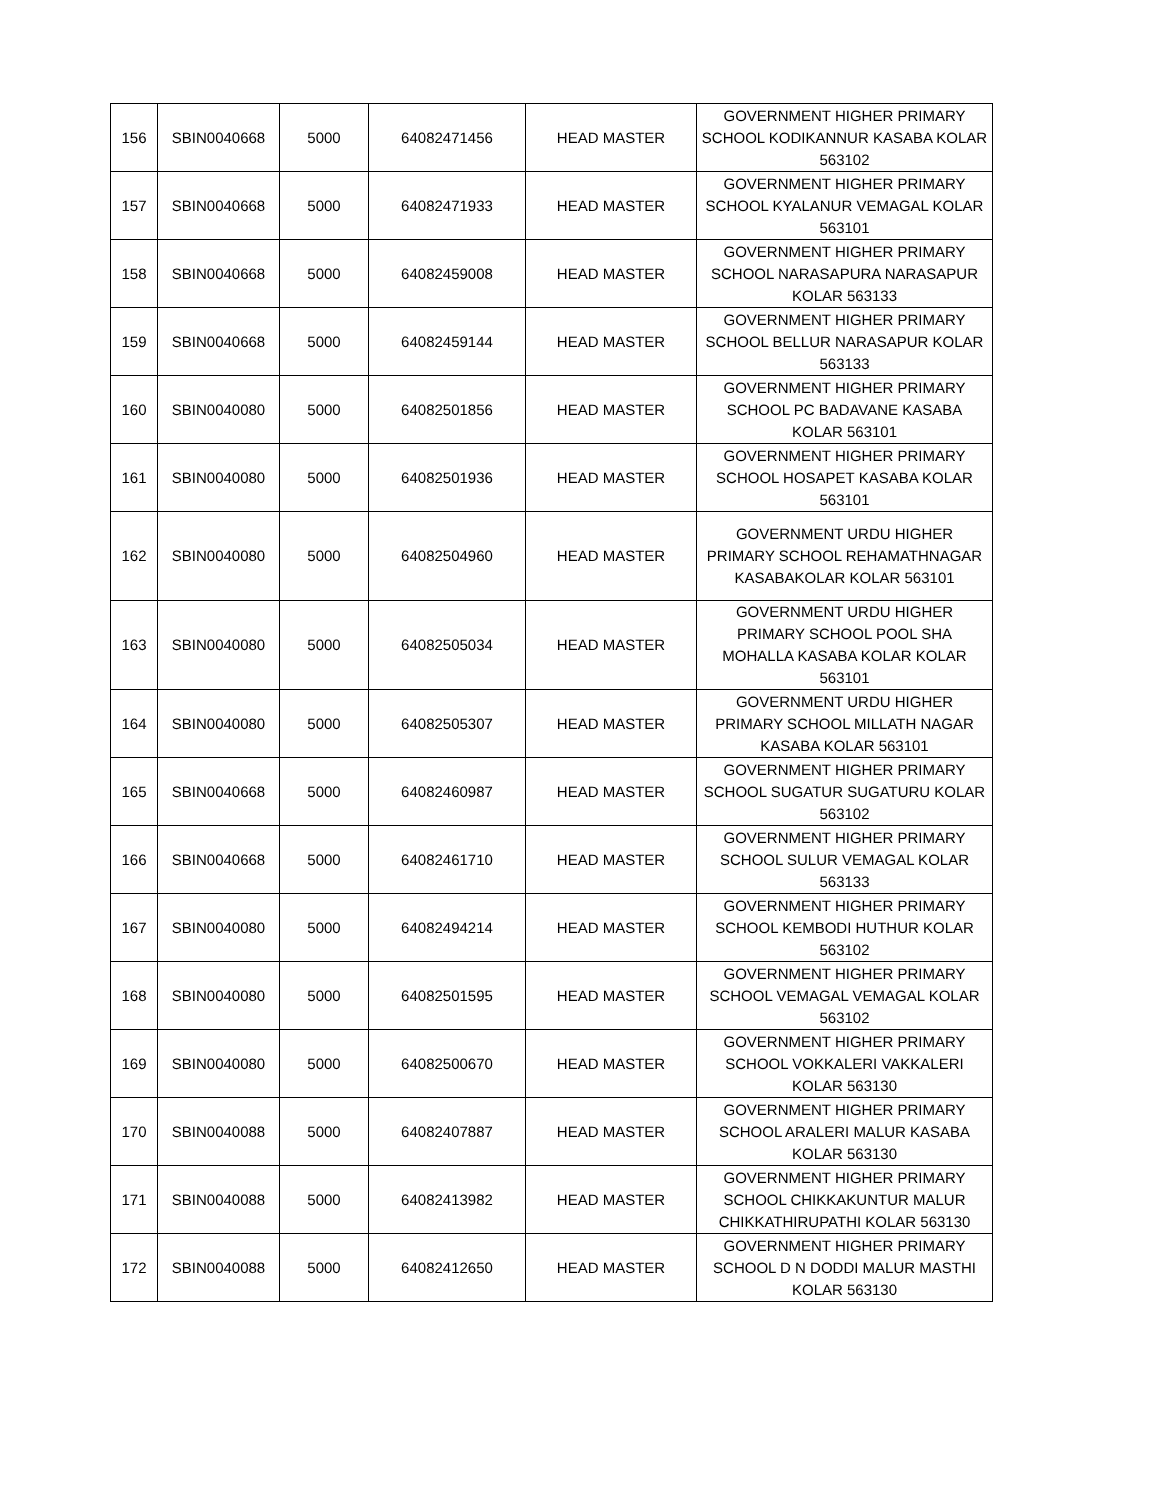| 156 | SBIN0040668 | 5000 | 64082471456 | HEAD MASTER | GOVERNMENT HIGHER PRIMARY SCHOOL KODIKANNUR KASABA KOLAR 563102 |
| 157 | SBIN0040668 | 5000 | 64082471933 | HEAD MASTER | GOVERNMENT HIGHER PRIMARY SCHOOL KYALANUR VEMAGAL KOLAR 563101 |
| 158 | SBIN0040668 | 5000 | 64082459008 | HEAD MASTER | GOVERNMENT HIGHER PRIMARY SCHOOL NARASAPURA NARASAPUR KOLAR 563133 |
| 159 | SBIN0040668 | 5000 | 64082459144 | HEAD MASTER | GOVERNMENT HIGHER PRIMARY SCHOOL BELLUR NARASAPUR KOLAR 563133 |
| 160 | SBIN0040080 | 5000 | 64082501856 | HEAD MASTER | GOVERNMENT HIGHER PRIMARY SCHOOL PC BADAVANE KASABA KOLAR 563101 |
| 161 | SBIN0040080 | 5000 | 64082501936 | HEAD MASTER | GOVERNMENT HIGHER PRIMARY SCHOOL HOSAPET KASABA KOLAR 563101 |
| 162 | SBIN0040080 | 5000 | 64082504960 | HEAD MASTER | GOVERNMENT URDU HIGHER PRIMARY SCHOOL REHAMATHNAGAR KASABAKOLAR KOLAR 563101 |
| 163 | SBIN0040080 | 5000 | 64082505034 | HEAD MASTER | GOVERNMENT URDU HIGHER PRIMARY SCHOOL POOL SHA MOHALLA KASABA KOLAR KOLAR 563101 |
| 164 | SBIN0040080 | 5000 | 64082505307 | HEAD MASTER | GOVERNMENT URDU HIGHER PRIMARY SCHOOL MILLATH NAGAR KASABA KOLAR 563101 |
| 165 | SBIN0040668 | 5000 | 64082460987 | HEAD MASTER | GOVERNMENT HIGHER PRIMARY SCHOOL SUGATUR SUGATURU KOLAR 563102 |
| 166 | SBIN0040668 | 5000 | 64082461710 | HEAD MASTER | GOVERNMENT HIGHER PRIMARY SCHOOL SULUR VEMAGAL KOLAR 563133 |
| 167 | SBIN0040080 | 5000 | 64082494214 | HEAD MASTER | GOVERNMENT HIGHER PRIMARY SCHOOL KEMBODI HUTHUR KOLAR 563102 |
| 168 | SBIN0040080 | 5000 | 64082501595 | HEAD MASTER | GOVERNMENT HIGHER PRIMARY SCHOOL VEMAGAL VEMAGAL KOLAR 563102 |
| 169 | SBIN0040080 | 5000 | 64082500670 | HEAD MASTER | GOVERNMENT HIGHER PRIMARY SCHOOL VOKKALERI VAKKALERI KOLAR 563130 |
| 170 | SBIN0040088 | 5000 | 64082407887 | HEAD MASTER | GOVERNMENT HIGHER PRIMARY SCHOOL ARALERI MALUR KASABA KOLAR 563130 |
| 171 | SBIN0040088 | 5000 | 64082413982 | HEAD MASTER | GOVERNMENT HIGHER PRIMARY SCHOOL CHIKKAKUNTUR MALUR CHIKKATHIRUPATHI KOLAR 563130 |
| 172 | SBIN0040088 | 5000 | 64082412650 | HEAD MASTER | GOVERNMENT HIGHER PRIMARY SCHOOL D N DODDI MALUR MASTHI KOLAR 563130 |